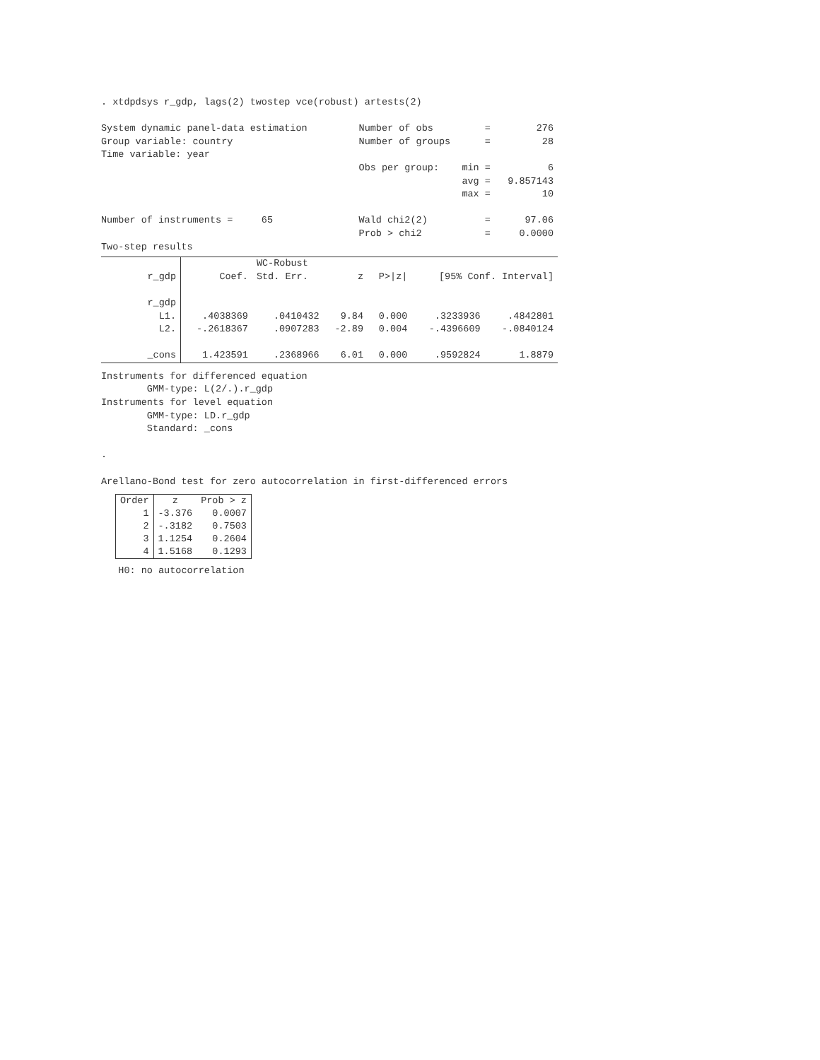. xtdpdsys r_gdp, lags(2) twostep vce(robust) artests(2)
System dynamic panel-data estimation Number of obs = 276
Group variable: country Number of groups = 28
Time variable: year
Obs per group: min = 6
avg = 9.857143
max = 10
Number of instruments = 65 Wald chi2(2) = 97.06
Prob > chi2 = 0.0000
Two-step results
| | | WC-Robust | | | | |
| r_gdp | Coef. | Std. Err. | z | P>/z/ | [95% Conf. Interval] | |
| r_gdp | | | | | | |
| L1. | .4038369 | .0410432 | 9.84 | 0.000 | .3233936 | .4842801 |
| L2. | -.2618367 | .0907283 | -2.89 | 0.004 | -.4396609 | -.0840124 |
| _cons | 1.423591 | .2368966 | 6.01 | 0.000 | .9592824 | 1.8879 |
Instruments for differenced equation
GMM-type: L(2/.).r_gdp
Instruments for level equation
GMM-type: LD.r_gdp
Standard: _cons
.
Arellano-Bond test for zero autocorrelation in first-differenced errors
| Order | z | Prob > z |
| 1 | -3.376 | 0.0007 |
| 2 | -.3182 | 0.7503 |
| 3 | 1.1254 | 0.2604 |
| 4 | 1.5168 | 0.1293 |
H0: no autocorrelation